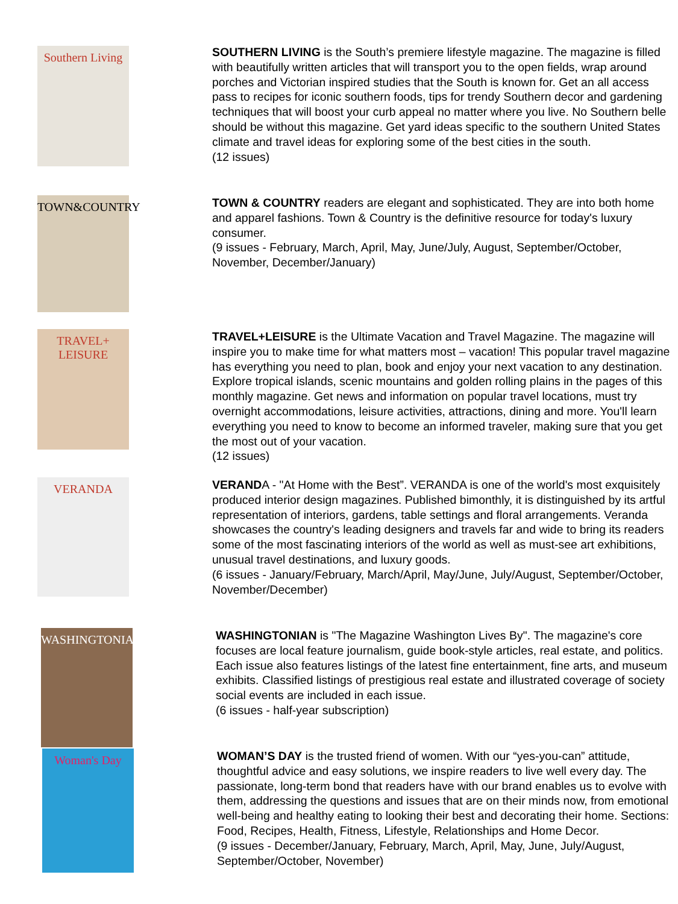Southern Living
SOUTHERN LIVING is the South’s premiere lifestyle magazine. The magazine is filled with beautifully written articles that will transport you to the open fields, wrap around porches and Victorian inspired studies that the South is known for. Get an all access pass to recipes for iconic southern foods, tips for trendy Southern decor and gardening techniques that will boost your curb appeal no matter where you live. No Southern belle should be without this magazine. Get yard ideas specific to the southern United States climate and travel ideas for exploring some of the best cities in the south.
(12 issues)
TOWN&COUNTRY
TOWN & COUNTRY readers are elegant and sophisticated. They are into both home and apparel fashions. Town & Country is the definitive resource for today's luxury consumer.
(9 issues - February, March, April, May, June/July, August, September/October, November, December/January)
TRAVEL+ LEISURE
TRAVEL+LEISURE is the Ultimate Vacation and Travel Magazine. The magazine will inspire you to make time for what matters most – vacation! This popular travel magazine has everything you need to plan, book and enjoy your next vacation to any destination. Explore tropical islands, scenic mountains and golden rolling plains in the pages of this monthly magazine. Get news and information on popular travel locations, must try overnight accommodations, leisure activities, attractions, dining and more. You'll learn everything you need to know to become an informed traveler, making sure that you get the most out of your vacation.
(12 issues)
VERANDA
VERANDA - "At Home with the Best”. VERANDA is one of the world's most exquisitely produced interior design magazines. Published bimonthly, it is distinguished by its artful representation of interiors, gardens, table settings and floral arrangements. Veranda showcases the country's leading designers and travels far and wide to bring its readers some of the most fascinating interiors of the world as well as must-see art exhibitions, unusual travel destinations, and luxury goods.
(6 issues - January/February, March/April, May/June, July/August, September/October, November/December)
WASHINGTONIAN
WASHINGTONIAN is "The Magazine Washington Lives By". The magazine's core focuses are local feature journalism, guide book-style articles, real estate, and politics. Each issue also features listings of the latest fine entertainment, fine arts, and museum exhibits. Classified listings of prestigious real estate and illustrated coverage of society social events are included in each issue.
(6 issues - half-year subscription)
Woman's Day
WOMAN’S DAY is the trusted friend of women. With our “yes-you-can” attitude, thoughtful advice and easy solutions, we inspire readers to live well every day. The passionate, long-term bond that readers have with our brand enables us to evolve with them, addressing the questions and issues that are on their minds now, from emotional well-being and healthy eating to looking their best and decorating their home. Sections: Food, Recipes, Health, Fitness, Lifestyle, Relationships and Home Decor.
(9 issues - December/January, February, March, April, May, June, July/August, September/October, November)